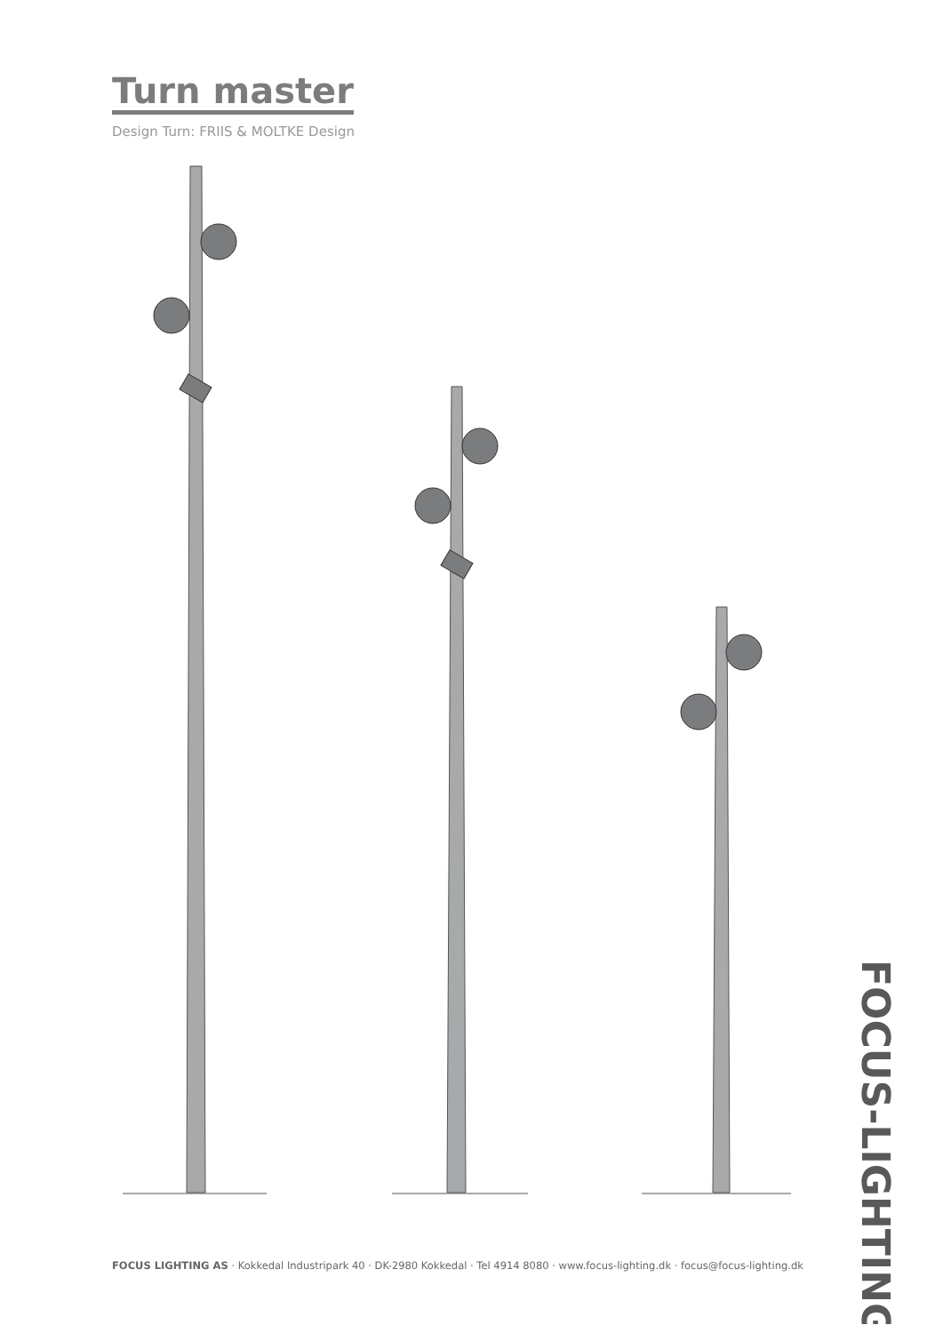Turn master
Design Turn: FRIIS & MOLTKE Design
FOCUS LIGHTING AS · Kokkedal Industripark 40 · DK-2980 Kokkedal · Tel 4914 8080 · www.focus-lighting.dk · focus@focus-lighting.dk
FOCUS-LIGHTING